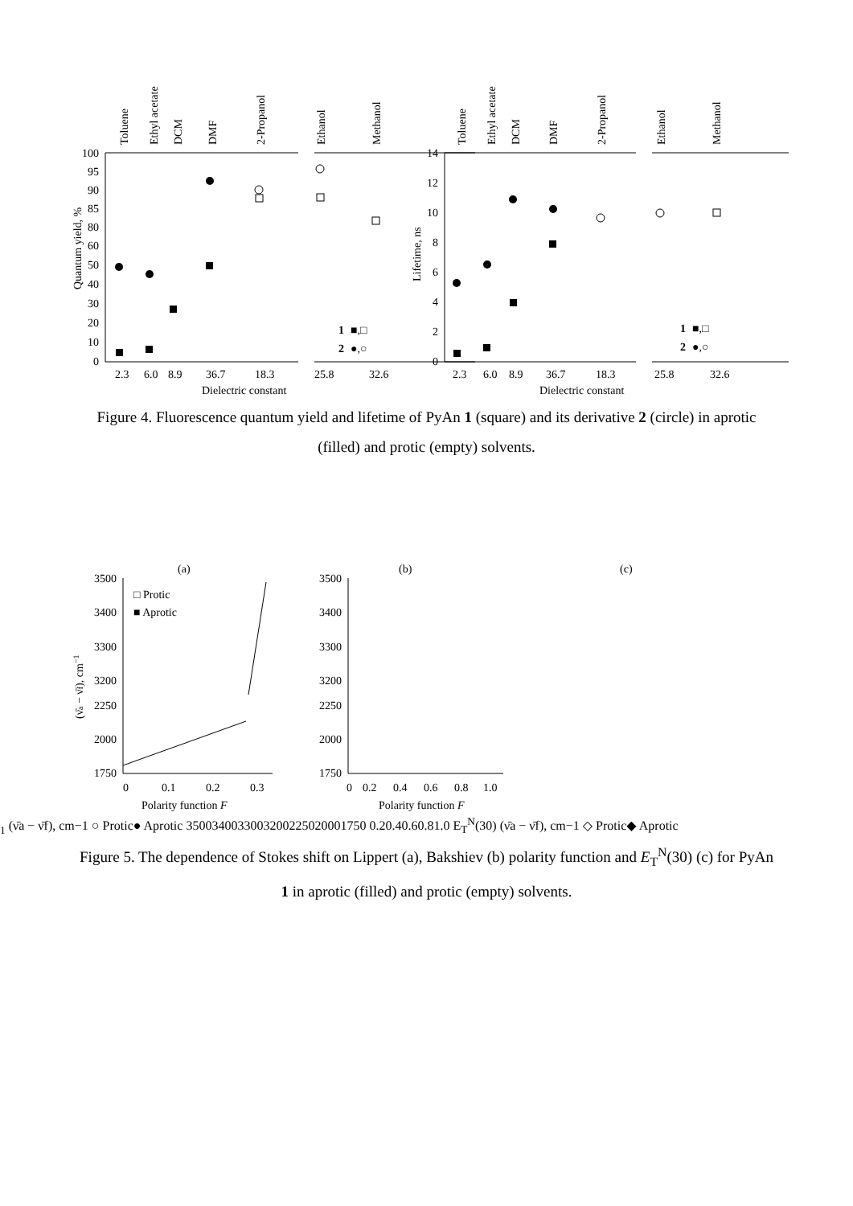100
95
90
85
80
60
50
40
30
20
10
0
Quantum yield, %
Toluene
Ethyl acetate
DCM
DMF
2-Propanol
Ethanol
Methanol
2.3
6.0
8.9
36.7
18.3
25.8
32.6
Dielectric constant
1
■,□
2
●,○
14
12
10
8
6
4
2
0
Lifetime, ns
Toluene
Ethyl acetate
DCM
DMF
2-Propanol
Ethanol
Methanol
2.3
6.0
8.9
36.7
18.3
25.8
32.6
Dielectric constant
1
■,□
2
●,○
Figure 4. Fluorescence quantum yield and lifetime of PyAn 1 (square) and its derivative 2 (circle) in aprotic (filled) and protic (empty) solvents.
(a)
(b)
(c)
3500
3400
3300
3200
2250
2000
1750
0
0.1
0.2
0.3
Polarity function F
(ν̄a − ν̄f), cm−1
□ Protic
■ Aprotic
3500
3400
3300
3200
2250
2000
1750
0
0.2
0.4
0.6
0.8
1.0
Polarity function F1
(ν̄a − ν̄f), cm−1
○ Protic
● Aprotic
3500
3400
3300
3200
2250
2000
1750
0.2
0.4
0.6
0.8
1.0
ETN(30)
(ν̄a − ν̄f), cm−1
◇ Protic
◆ Aprotic
Figure 5. The dependence of Stokes shift on Lippert (a), Bakshiev (b) polarity function and E<sub>T</sub><sup>N</sup>(30) (c) for PyAn 1 in aprotic (filled) and protic (empty) solvents.